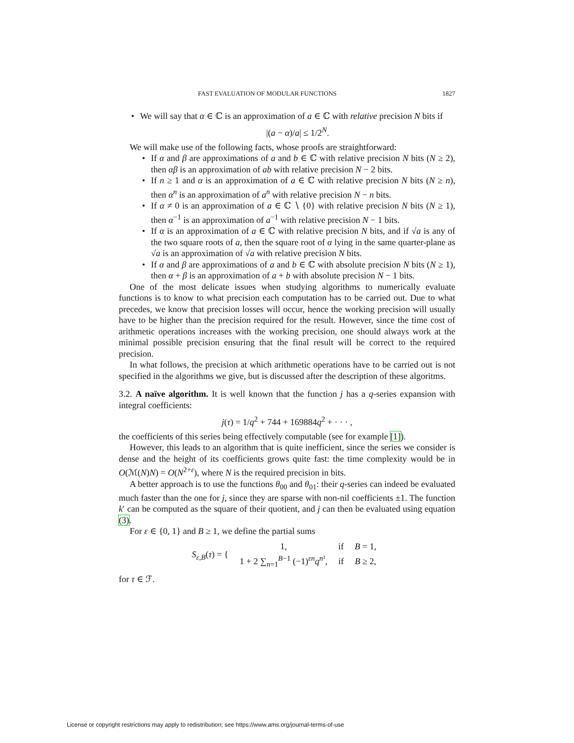FAST EVALUATION OF MODULAR FUNCTIONS 1827
We will say that α ∈ ℂ is an approximation of a ∈ ℂ with relative precision N bits if
|(a − α)/a| ≤ 1/2<sup>N</sup>.
We will make use of the following facts, whose proofs are straightforward:
If α and β are approximations of a and b ∈ ℂ with relative precision N bits (N ≥ 2), then αβ is an approximation of ab with relative precision N − 2 bits.
If n ≥ 1 and α is an approximation of a ∈ ℂ with relative precision N bits (N ≥ n), then α<sup>n</sup> is an approximation of a<sup>n</sup> with relative precision N − n bits.
If α ≠ 0 is an approximation of a ∈ ℂ ∖ {0} with relative precision N bits (N ≥ 1), then α<sup>−1</sup> is an approximation of a<sup>−1</sup> with relative precision N − 1 bits.
If α is an approximation of a ∈ ℂ with relative precision N bits, and if √a is any of the two square roots of a, then the square root of α lying in the same quarter-plane as √a is an approximation of √a with relative precision N bits.
If α and β are approximations of a and b ∈ ℂ with absolute precision N bits (N ≥ 1), then α + β is an approximation of a + b with absolute precision N − 1 bits.
One of the most delicate issues when studying algorithms to numerically evaluate functions is to know to what precision each computation has to be carried out. Due to what precedes, we know that precision losses will occur, hence the working precision will usually have to be higher than the precision required for the result. However, since the time cost of arithmetic operations increases with the working precision, one should always work at the minimal possible precision ensuring that the final result will be correct to the required precision.
In what follows, the precision at which arithmetic operations have to be carried out is not specified in the algorithms we give, but is discussed after the description of these algoritms.
3.2. A naïve algorithm. It is well known that the function j has a q-series expansion with integral coefficients:
j(τ) = 1/q<sup>2</sup> + 744 + 169884q<sup>2</sup> + · · · ,
the coefficients of this series being effectively computable (see for example [1]).
However, this leads to an algorithm that is quite inefficient, since the series we consider is dense and the height of its coefficients grows quite fast: the time complexity would be in O(ℳ(N)N) = O(N<sup>2+ε</sup>), where N is the required precision in bits.
A better approach is to use the functions θ<sub>00</sub> and θ<sub>01</sub>: their q-series can indeed be evaluated much faster than the one for j, since they are sparse with non-nil coefficients ±1. The function k′ can be computed as the square of their quotient, and j can then be evaluated using equation (3).
For ε ∈ {0, 1} and B ≥ 1, we define the partial sums
S<sub>ε,B</sub>(τ) = {
| 1, | if | B = 1, |
| 1 + 2 ∑<sub>n=1</sub><sup>B−1</sup> (−1)<sup>εn</sup> q<sup>n²</sup>, | if | B ≥ 2, |
for τ ∈ ℱ.
License or copyright restrictions may apply to redistribution; see https://www.ams.org/journal-terms-of-use